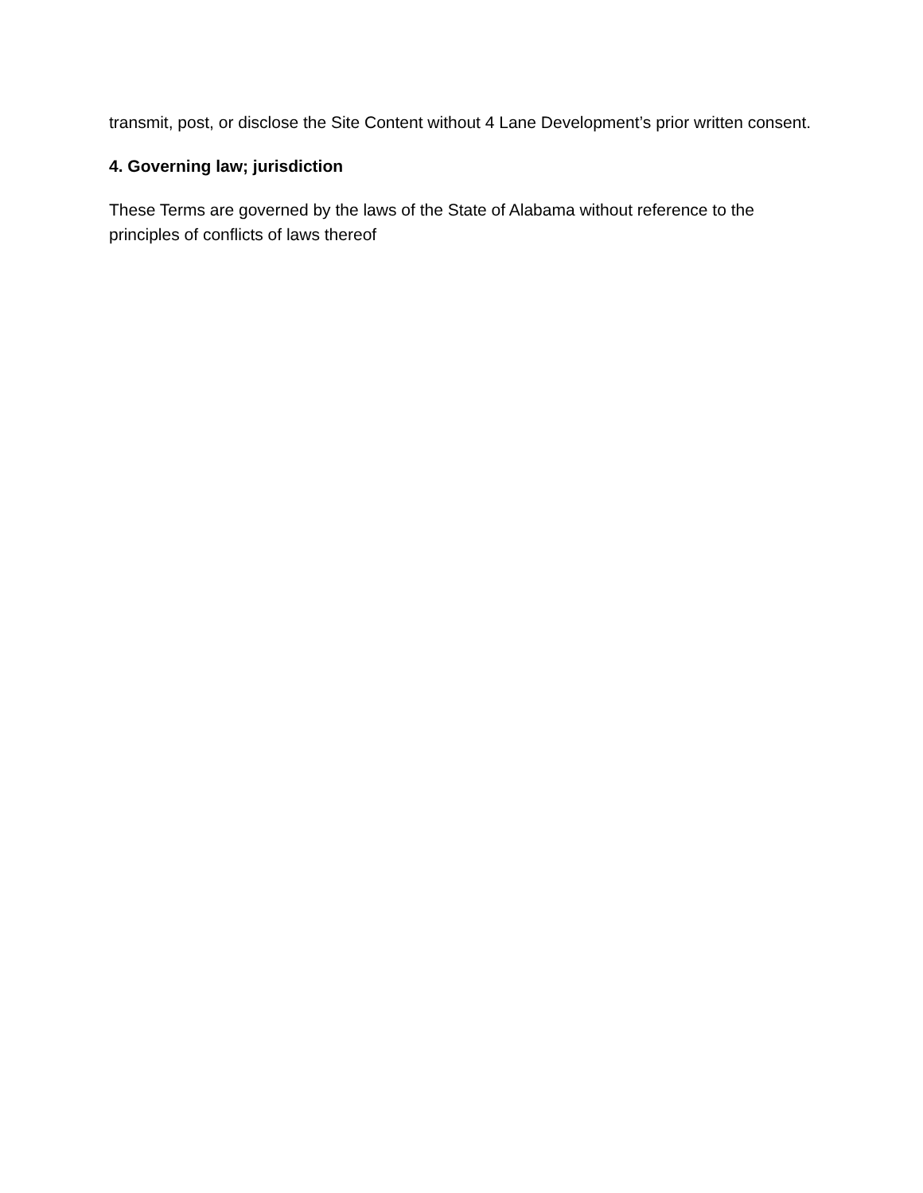transmit, post, or disclose the Site Content without 4 Lane Development’s prior written consent.
4. Governing law; jurisdiction
These Terms are governed by the laws of the State of Alabama without reference to the principles of conflicts of laws thereof